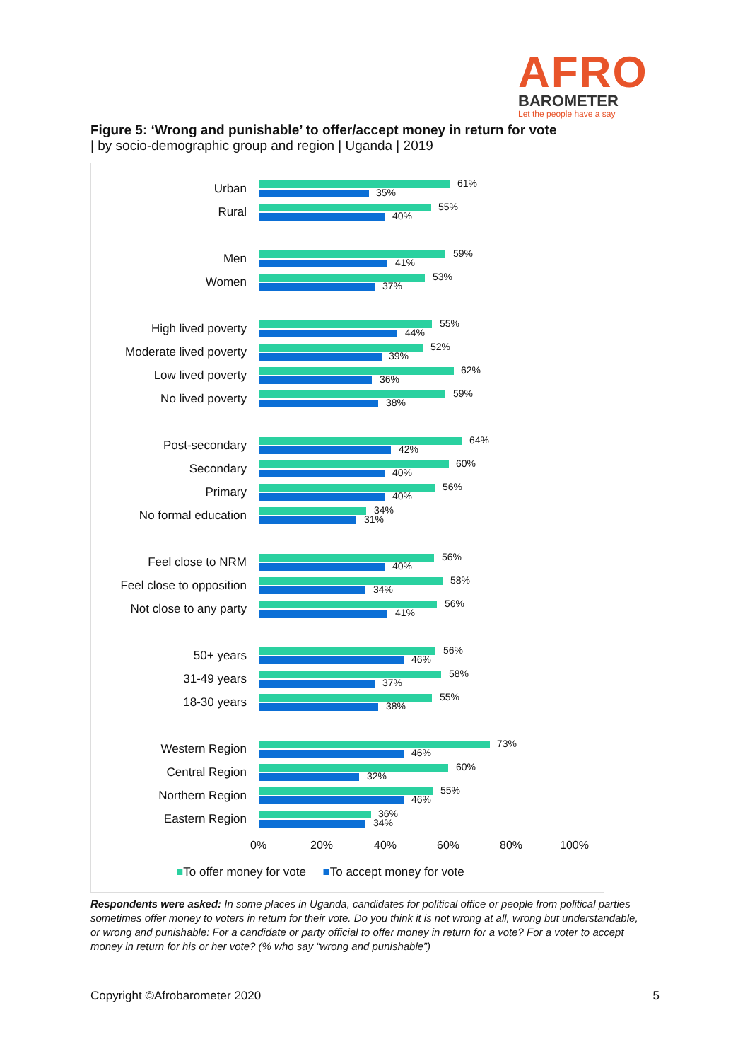AFRO
BAROMETER
Let the people have a say
Figure 5: ‘Wrong and punishable’ to offer/accept money in return for vote
| by socio-demographic group and region | Uganda | 2019
Urban 61%
35%
Rural 55%
40%
Men 59%
41%
Women 53%
37%
High lived poverty 55%
44%
Moderate lived poverty 52%
39%
Low lived poverty 62%
36%
No lived poverty 59%
38%
Post-secondary 64%
42%
Secondary 60%
40%
Primary 56%
40%
No formal education 34%
31%
Feel close to NRM 56%
40%
Feel close to opposition 58%
34%
Not close to any party 56%
41%
50+ years 56%
46%
31-49 years 58%
37%
18-30 years 55%
38%
Western Region 73%
46%
Central Region 60%
32%
Northern Region 55%
46%
Eastern Region 36%
34%
0% 20% 40% 60% 80% 100%
■To offer money for vote ■To accept money for vote
Respondents were asked: In some places in Uganda, candidates for political office or people from political parties sometimes offer money to voters in return for their vote. Do you think it is not wrong at all, wrong but understandable, or wrong and punishable: For a candidate or party official to offer money in return for a vote? For a voter to accept money in return for his or her vote? (% who say “wrong and punishable”)
Copyright ©Afrobarometer 2020 5